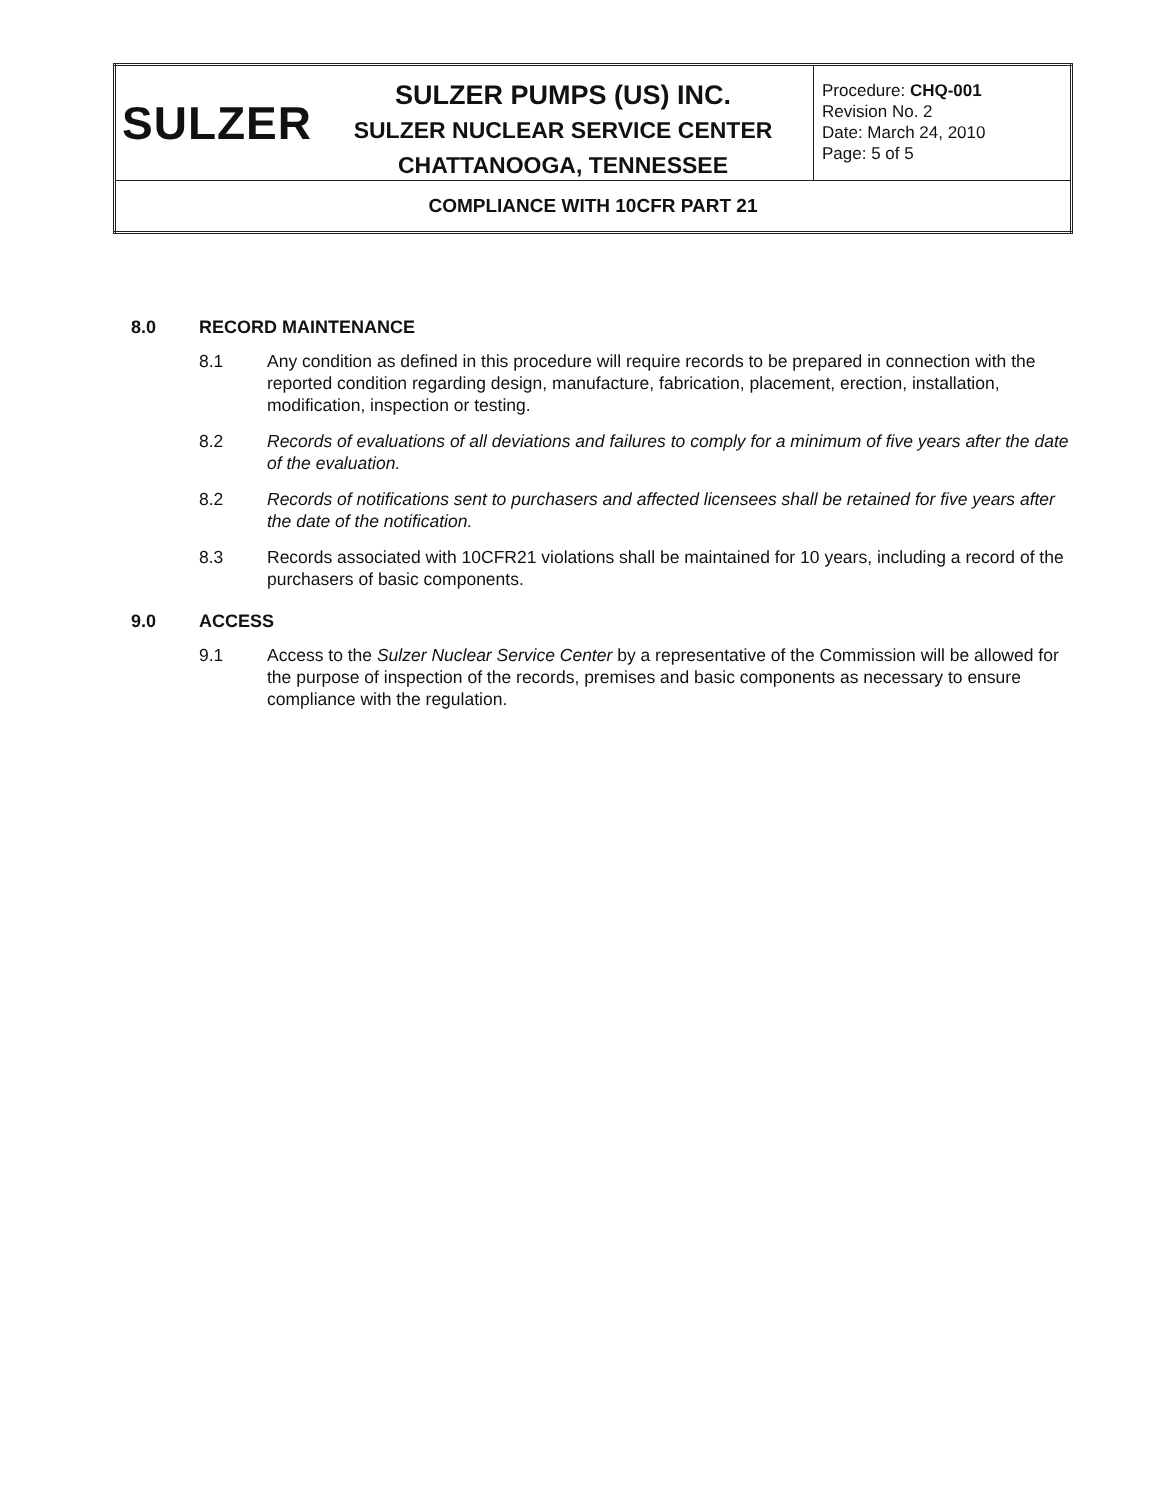| SULZER | SULZER PUMPS (US) INC. SULZER NUCLEAR SERVICE CENTER CHATTANOOGA, TENNESSEE | Procedure: CHQ-001 Revision No. 2 Date: March 24, 2010 Page: 5 of 5 |
| COMPLIANCE WITH 10CFR PART 21 | | |
8.0 RECORD MAINTENANCE
8.1 Any condition as defined in this procedure will require records to be prepared in connection with the reported condition regarding design, manufacture, fabrication, placement, erection, installation, modification, inspection or testing.
8.2 Records of evaluations of all deviations and failures to comply for a minimum of five years after the date of the evaluation.
8.2 Records of notifications sent to purchasers and affected licensees shall be retained for five years after the date of the notification.
8.3 Records associated with 10CFR21 violations shall be maintained for 10 years, including a record of the purchasers of basic components.
9.0 ACCESS
9.1 Access to the Sulzer Nuclear Service Center by a representative of the Commission will be allowed for the purpose of inspection of the records, premises and basic components as necessary to ensure compliance with the regulation.